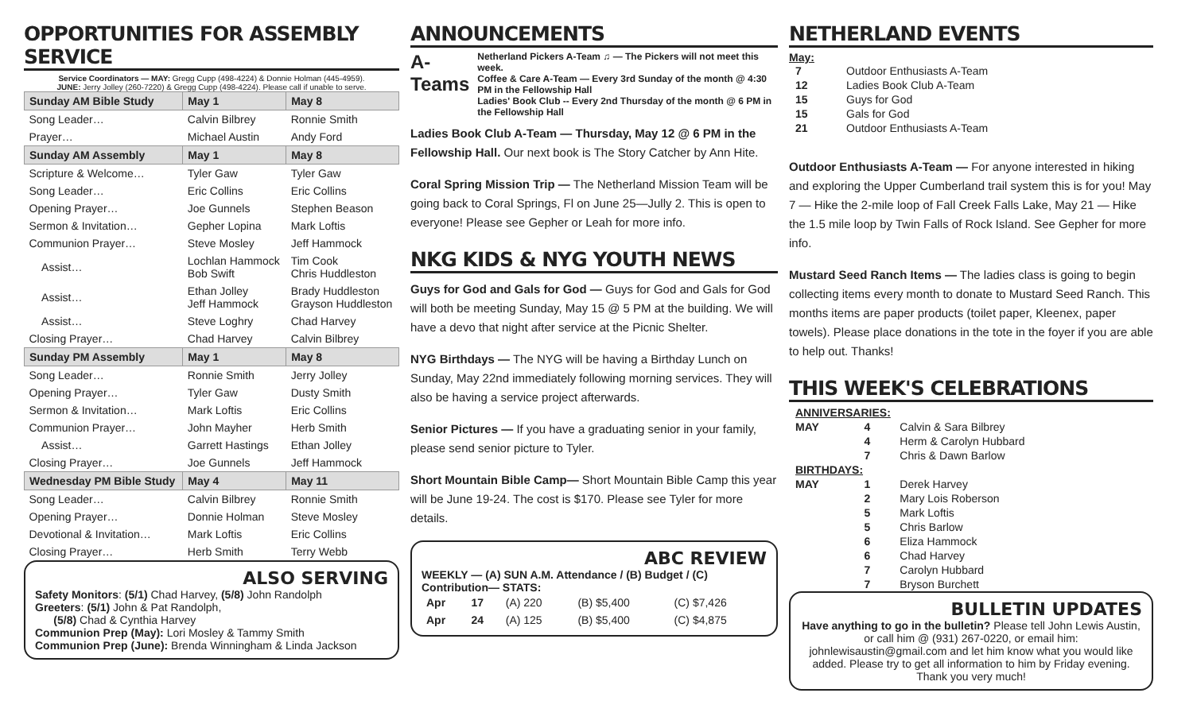OPPORTUNITIES FOR ASSEMBLY SERVICE
Service Coordinators — MAY: Gregg Cupp (498-4224) & Donnie Holman (445-4959).
JUNE: Jerry Jolley (260-7220) & Gregg Cupp (498-4224). Please call if unable to serve.
| Sunday AM Bible Study | May 1 | May 8 |
| --- | --- | --- |
| Song Leader… | Calvin Bilbrey | Ronnie Smith |
| Prayer… | Michael Austin | Andy Ford |
| Sunday AM Assembly | May 1 | May 8 |
| Scripture & Welcome… | Tyler Gaw | Tyler Gaw |
| Song Leader… | Eric Collins | Eric Collins |
| Opening Prayer… | Joe Gunnels | Stephen Beason |
| Sermon & Invitation… | Gepher Lopina | Mark Loftis |
| Communion Prayer… | Steve Mosley | Jeff Hammock |
| Assist… | Lochlan Hammock Bob Swift | Tim Cook Chris Huddleston |
| Assist… | Ethan Jolley Jeff Hammock | Brady Huddleston Grayson Huddleston |
| Assist… | Steve Loghry | Chad Harvey |
| Closing Prayer… | Chad Harvey | Calvin Bilbrey |
| Sunday PM Assembly | May 1 | May 8 |
| Song Leader… | Ronnie Smith | Jerry Jolley |
| Opening Prayer… | Tyler Gaw | Dusty Smith |
| Sermon & Invitation… | Mark Loftis | Eric Collins |
| Communion Prayer… | John Mayher | Herb Smith |
| Assist… | Garrett Hastings | Ethan Jolley |
| Closing Prayer… | Joe Gunnels | Jeff Hammock |
| Wednesday PM Bible Study | May 4 | May 11 |
| Song Leader… | Calvin Bilbrey | Ronnie Smith |
| Opening Prayer… | Donnie Holman | Steve Mosley |
| Devotional & Invitation… | Mark Loftis | Eric Collins |
| Closing Prayer… | Herb Smith | Terry Webb |
ALSO SERVING
Safety Monitors: (5/1) Chad Harvey, (5/8) John Randolph
Greeters: (5/1) John & Pat Randolph,
(5/8) Chad & Cynthia Harvey
Communion Prep (May): Lori Mosley & Tammy Smith
Communion Prep (June): Brenda Winningham & Linda Jackson
ANNOUNCEMENTS
A-Teams
Netherland Pickers A-Team ♫ — The Pickers will not meet this week.
Coffee & Care A-Team — Every 3rd Sunday of the month @ 4:30 PM in the Fellowship Hall
Ladies' Book Club -- Every 2nd Thursday of the month @ 6 PM in the Fellowship Hall
Ladies Book Club A-Team — Thursday, May 12 @ 6 PM in the Fellowship Hall. Our next book is The Story Catcher by Ann Hite.
Coral Spring Mission Trip — The Netherland Mission Team will be going back to Coral Springs, Fl on June 25—Jully 2. This is open to everyone! Please see Gepher or Leah for more info.
NKG KIDS & NYG YOUTH NEWS
Guys for God and Gals for God — Guys for God and Gals for God will both be meeting Sunday, May 15 @ 5 PM at the building. We will have a devo that night after service at the Picnic Shelter.
NYG Birthdays — The NYG will be having a Birthday Lunch on Sunday, May 22nd immediately following morning services. They will also be having a service project afterwards.
Senior Pictures — If you have a graduating senior in your family, please send senior picture to Tyler.
Short Mountain Bible Camp— Short Mountain Bible Camp this year will be June 19-24. The cost is $170. Please see Tyler for more details.
ABC REVIEW
WEEKLY — (A) SUN A.M. Attendance / (B) Budget / (C) Contribution— STATS:
| Apr | 17 | (A) 220 | (B) $5,400 | (C) $7,426 |
| Apr | 24 | (A) 125 | (B) $5,400 | (C) $4,875 |
NETHERLAND EVENTS
May:
| 7 | Outdoor Enthusiasts A-Team |
| 12 | Ladies Book Club A-Team |
| 15 | Guys for God |
| 15 | Gals for God |
| 21 | Outdoor Enthusiasts A-Team |
Outdoor Enthusiasts A-Team — For anyone interested in hiking and exploring the Upper Cumberland trail system this is for you! May 7 — Hike the 2-mile loop of Fall Creek Falls Lake, May 21 — Hike the 1.5 mile loop by Twin Falls of Rock Island. See Gepher for more info.
Mustard Seed Ranch Items — The ladies class is going to begin collecting items every month to donate to Mustard Seed Ranch. This months items are paper products (toilet paper, Kleenex, paper towels). Please place donations in the tote in the foyer if you are able to help out. Thanks!
THIS WEEK'S CELEBRATIONS
| ANNIVERSARIES: | | |
| MAY | 4 | Calvin & Sara Bilbrey |
| | 4 | Herm & Carolyn Hubbard |
| | 7 | Chris & Dawn Barlow |
| BIRTHDAYS: | | |
| MAY | 1 | Derek Harvey |
| | 2 | Mary Lois Roberson |
| | 5 | Mark Loftis |
| | 5 | Chris Barlow |
| | 6 | Eliza Hammock |
| | 6 | Chad Harvey |
| | 7 | Carolyn Hubbard |
| | 7 | Bryson Burchett |
BULLETIN UPDATES
Have anything to go in the bulletin? Please tell John Lewis Austin, or call him @ (931) 267-0220, or email him: johnlewisaustin@gmail.com and let him know what you would like added. Please try to get all information to him by Friday evening. Thank you very much!